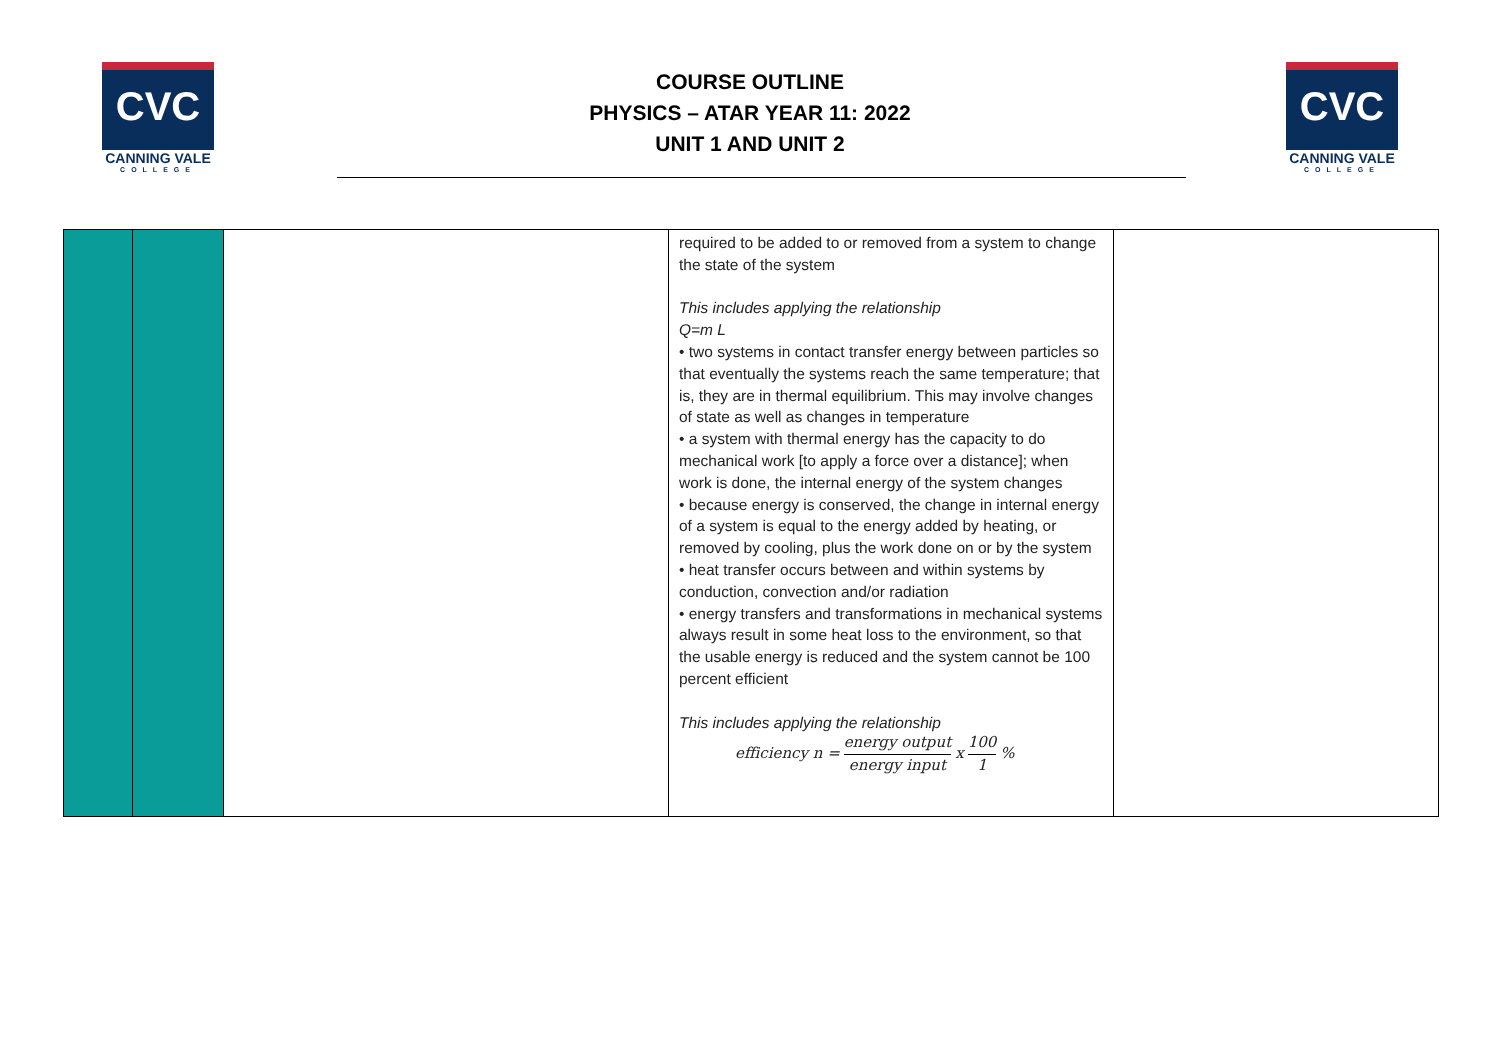CVC
CANNING VALE
COLLEGE
COURSE OUTLINE
PHYSICS – ATAR YEAR 11: 2022
UNIT 1 AND UNIT 2
CVC
CANNING VALE
COLLEGE
| | | | required to be added to or removed from a system to change the state of the system This includes applying the relationship Q=m L • two systems in contact transfer energy between particles so that eventually the systems reach the same temperature; that is, they are in thermal equilibrium. This may involve changes of state as well as changes in temperature • a system with thermal energy has the capacity to do mechanical work [to apply a force over a distance]; when work is done, the internal energy of the system changes • because energy is conserved, the change in internal energy of a system is equal to the energy added by heating, or removed by cooling, plus the work done on or by the system • heat transfer occurs between and within systems by conduction, convection and/or radiation • energy transfers and transformations in mechanical systems always result in some heat loss to the environment, so that the usable energy is reduced and the system cannot be 100 percent efficient This includes applying the relationship efficiency n = energy output energy input x 100 1 % | |